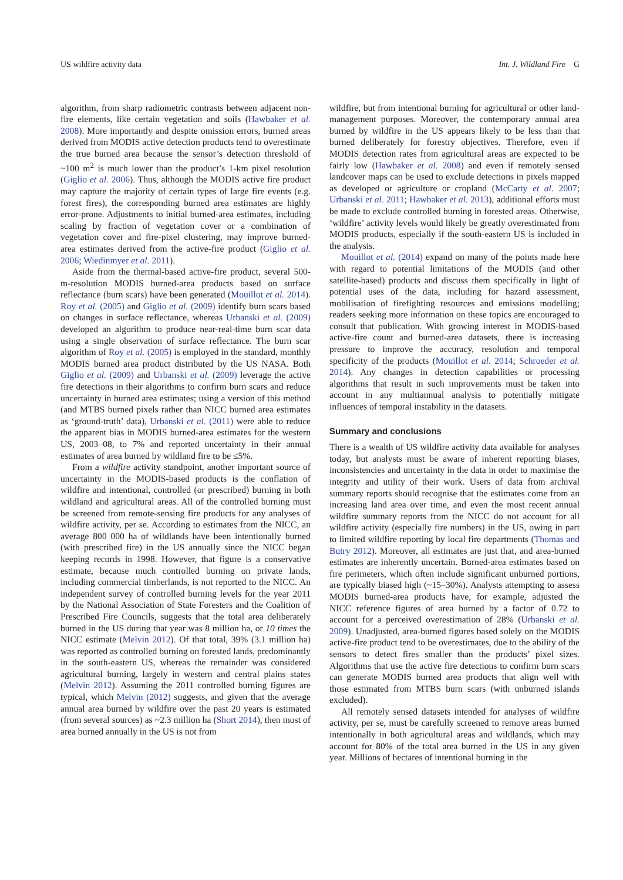US wildfire activity data Int. J. Wildland Fire G
algorithm, from sharp radiometric contrasts between adjacent non-fire elements, like certain vegetation and soils (Hawbaker et al. 2008). More importantly and despite omission errors, burned areas derived from MODIS active detection products tend to overestimate the true burned area because the sensor’s detection threshold of ~100 m<sup>2</sup> is much lower than the product’s 1-km pixel resolution (Giglio et al. 2006). Thus, although the MODIS active fire product may capture the majority of certain types of large fire events (e.g. forest fires), the corresponding burned area estimates are highly error-prone. Adjustments to initial burned-area estimates, including scaling by fraction of vegetation cover or a combination of vegetation cover and fire-pixel clustering, may improve burned-area estimates derived from the active-fire product (Giglio et al. 2006; Wiedinmyer et al. 2011).
Aside from the thermal-based active-fire product, several 500-m-resolution MODIS burned-area products based on surface reflectance (burn scars) have been generated (Mouillot et al. 2014). Roy et al. (2005) and Giglio et al. (2009) identify burn scars based on changes in surface reflectance, whereas Urbanski et al. (2009) developed an algorithm to produce near-real-time burn scar data using a single observation of surface reflectance. The burn scar algorithm of Roy et al. (2005) is employed in the standard, monthly MODIS burned area product distributed by the US NASA. Both Giglio et al. (2009) and Urbanski et al. (2009) leverage the active fire detections in their algorithms to confirm burn scars and reduce uncertainty in burned area estimates; using a version of this method (and MTBS burned pixels rather than NICC burned area estimates as ‘ground-truth’ data), Urbanski et al. (2011) were able to reduce the apparent bias in MODIS burned-area estimates for the western US, 2003–08, to 7% and reported uncertainty in their annual estimates of area burned by wildland fire to be ≤5%.
From a wildfire activity standpoint, another important source of uncertainty in the MODIS-based products is the conflation of wildfire and intentional, controlled (or prescribed) burning in both wildland and agricultural areas. All of the controlled burning must be screened from remote-sensing fire products for any analyses of wildfire activity, per se. According to estimates from the NICC, an average 800 000 ha of wildlands have been intentionally burned (with prescribed fire) in the US annually since the NICC began keeping records in 1998. However, that figure is a conservative estimate, because much controlled burning on private lands, including commercial timberlands, is not reported to the NICC. An independent survey of controlled burning levels for the year 2011 by the National Association of State Foresters and the Coalition of Prescribed Fire Councils, suggests that the total area deliberately burned in the US during that year was 8 million ha, or 10 times the NICC estimate (Melvin 2012). Of that total, 39% (3.1 million ha) was reported as controlled burning on forested lands, predominantly in the south-eastern US, whereas the remainder was considered agricultural burning, largely in western and central plains states (Melvin 2012). Assuming the 2011 controlled burning figures are typical, which Melvin (2012) suggests, and given that the average annual area burned by wildfire over the past 20 years is estimated (from several sources) as ~2.3 million ha (Short 2014), then most of area burned annually in the US is not from
wildfire, but from intentional burning for agricultural or other land-management purposes. Moreover, the contemporary annual area burned by wildfire in the US appears likely to be less than that burned deliberately for forestry objectives. Therefore, even if MODIS detection rates from agricultural areas are expected to be fairly low (Hawbaker et al. 2008) and even if remotely sensed landcover maps can be used to exclude detections in pixels mapped as developed or agriculture or cropland (McCarty et al. 2007; Urbanski et al. 2011; Hawbaker et al. 2013), additional efforts must be made to exclude controlled burning in forested areas. Otherwise, ‘wildfire’ activity levels would likely be greatly overestimated from MODIS products, especially if the south-eastern US is included in the analysis.
Mouillot et al. (2014) expand on many of the points made here with regard to potential limitations of the MODIS (and other satellite-based) products and discuss them specifically in light of potential uses of the data, including for hazard assessment, mobilisation of firefighting resources and emissions modelling; readers seeking more information on these topics are encouraged to consult that publication. With growing interest in MODIS-based active-fire count and burned-area datasets, there is increasing pressure to improve the accuracy, resolution and temporal specificity of the products (Mouillot et al. 2014; Schroeder et al. 2014). Any changes in detection capabilities or processing algorithms that result in such improvements must be taken into account in any multiannual analysis to potentially mitigate influences of temporal instability in the datasets.
Summary and conclusions
There is a wealth of US wildfire activity data available for analyses today, but analysts must be aware of inherent reporting biases, inconsistencies and uncertainty in the data in order to maximise the integrity and utility of their work. Users of data from archival summary reports should recognise that the estimates come from an increasing land area over time, and even the most recent annual wildfire summary reports from the NICC do not account for all wildfire activity (especially fire numbers) in the US, owing in part to limited wildfire reporting by local fire departments (Thomas and Butry 2012). Moreover, all estimates are just that, and area-burned estimates are inherently uncertain. Burned-area estimates based on fire perimeters, which often include significant unburned portions, are typically biased high (~15–30%). Analysts attempting to assess MODIS burned-area products have, for example, adjusted the NICC reference figures of area burned by a factor of 0.72 to account for a perceived overestimation of 28% (Urbanski et al. 2009). Unadjusted, area-burned figures based solely on the MODIS active-fire product tend to be overestimates, due to the ability of the sensors to detect fires smaller than the products’ pixel sizes. Algorithms that use the active fire detections to confirm burn scars can generate MODIS burned area products that align well with those estimated from MTBS burn scars (with unburned islands excluded).
All remotely sensed datasets intended for analyses of wildfire activity, per se, must be carefully screened to remove areas burned intentionally in both agricultural areas and wildlands, which may account for 80% of the total area burned in the US in any given year. Millions of hectares of intentional burning in the